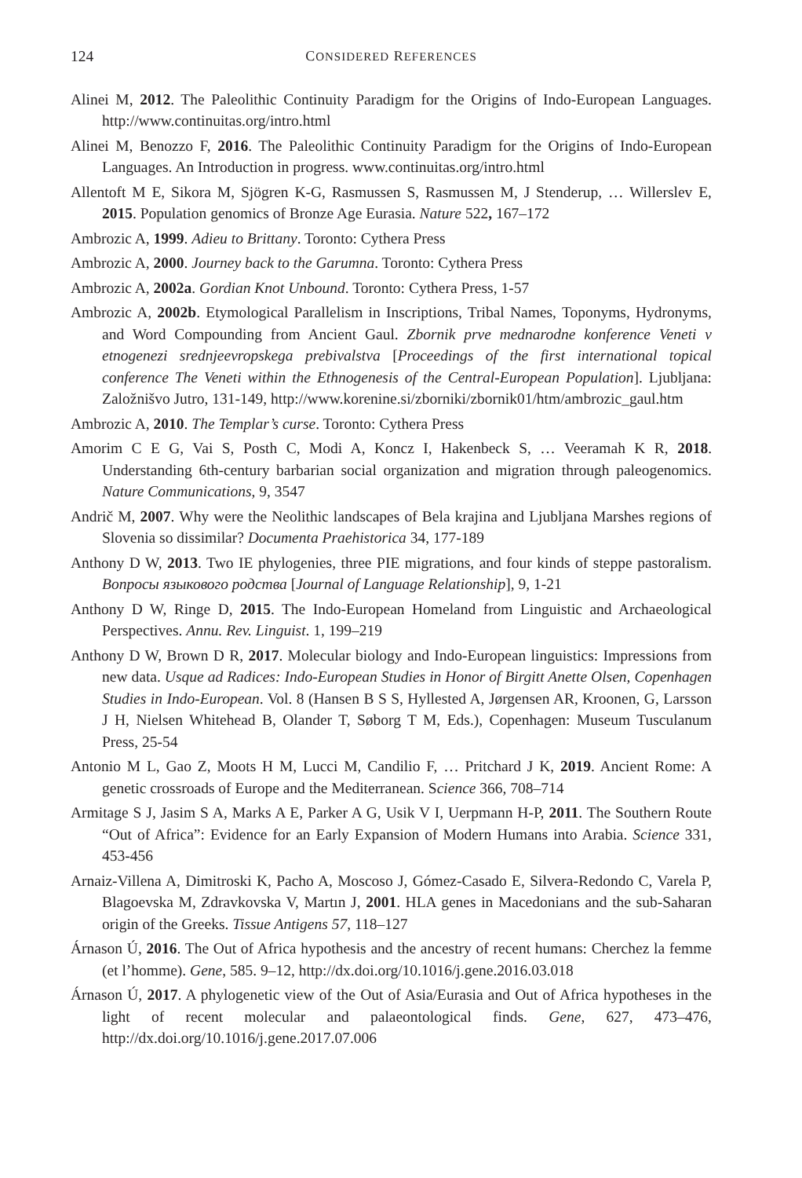124 CONSIDERED REFERENCES
Alinei M, 2012. The Paleolithic Continuity Paradigm for the Origins of Indo-European Languages. http://www.continuitas.org/intro.html
Alinei M, Benozzo F, 2016. The Paleolithic Continuity Paradigm for the Origins of Indo-European Languages. An Introduction in progress. www.continuitas.org/intro.html
Allentoft M E, Sikora M, Sjögren K-G, Rasmussen S, Rasmussen M, J Stenderup, … Willerslev E, 2015. Population genomics of Bronze Age Eurasia. Nature 522, 167–172
Ambrozic A, 1999. Adieu to Brittany. Toronto: Cythera Press
Ambrozic A, 2000. Journey back to the Garumna. Toronto: Cythera Press
Ambrozic A, 2002a. Gordian Knot Unbound. Toronto: Cythera Press, 1-57
Ambrozic A, 2002b. Etymological Parallelism in Inscriptions, Tribal Names, Toponyms, Hydronyms, and Word Compounding from Ancient Gaul. Zbornik prve mednarodne konference Veneti v etnogenezi srednjeevropskega prebivalstva [Proceedings of the first international topical conference The Veneti within the Ethnogenesis of the Central-European Population]. Ljubljana: Založnišvo Jutro, 131-149, http://www.korenine.si/zborniki/zbornik01/htm/ambrozic_gaul.htm
Ambrozic A, 2010. The Templar’s curse. Toronto: Cythera Press
Amorim C E G, Vai S, Posth C, Modi A, Koncz I, Hakenbeck S, … Veeramah K R, 2018. Understanding 6th-century barbarian social organization and migration through paleogenomics. Nature Communications, 9, 3547
Andrič M, 2007. Why were the Neolithic landscapes of Bela krajina and Ljubljana Marshes regions of Slovenia so dissimilar? Documenta Praehistorica 34, 177-189
Anthony D W, 2013. Two IE phylogenies, three PIE migrations, and four kinds of steppe pastoralism. Вопросы языкового родства [Journal of Language Relationship], 9, 1-21
Anthony D W, Ringe D, 2015. The Indo-European Homeland from Linguistic and Archaeological Perspectives. Annu. Rev. Linguist. 1, 199–219
Anthony D W, Brown D R, 2017. Molecular biology and Indo-European linguistics: Impressions from new data. Usque ad Radices: Indo-European Studies in Honor of Birgitt Anette Olsen, Copenhagen Studies in Indo-European. Vol. 8 (Hansen B S S, Hyllested A, Jørgensen AR, Kroonen, G, Larsson J H, Nielsen Whitehead B, Olander T, Søborg T M, Eds.), Copenhagen: Museum Tusculanum Press, 25-54
Antonio M L, Gao Z, Moots H M, Lucci M, Candilio F, … Pritchard J K, 2019. Ancient Rome: A genetic crossroads of Europe and the Mediterranean. Science 366, 708–714
Armitage S J, Jasim S A, Marks A E, Parker A G, Usik V I, Uerpmann H-P, 2011. The Southern Route “Out of Africa”: Evidence for an Early Expansion of Modern Humans into Arabia. Science 331, 453-456
Arnaiz-Villena A, Dimitroski K, Pacho A, Moscoso J, Gómez-Casado E, Silvera-Redondo C, Varela P, Blagoevska M, Zdravkovska V, Martın J, 2001. HLA genes in Macedonians and the sub-Saharan origin of the Greeks. Tissue Antigens 57, 118–127
Árnason Ú, 2016. The Out of Africa hypothesis and the ancestry of recent humans: Cherchez la femme (et l’homme). Gene, 585. 9–12, http://dx.doi.org/10.1016/j.gene.2016.03.018
Árnason Ú, 2017. A phylogenetic view of the Out of Asia/Eurasia and Out of Africa hypotheses in the light of recent molecular and palaeontological finds. Gene, 627, 473–476, http://dx.doi.org/10.1016/j.gene.2017.07.006